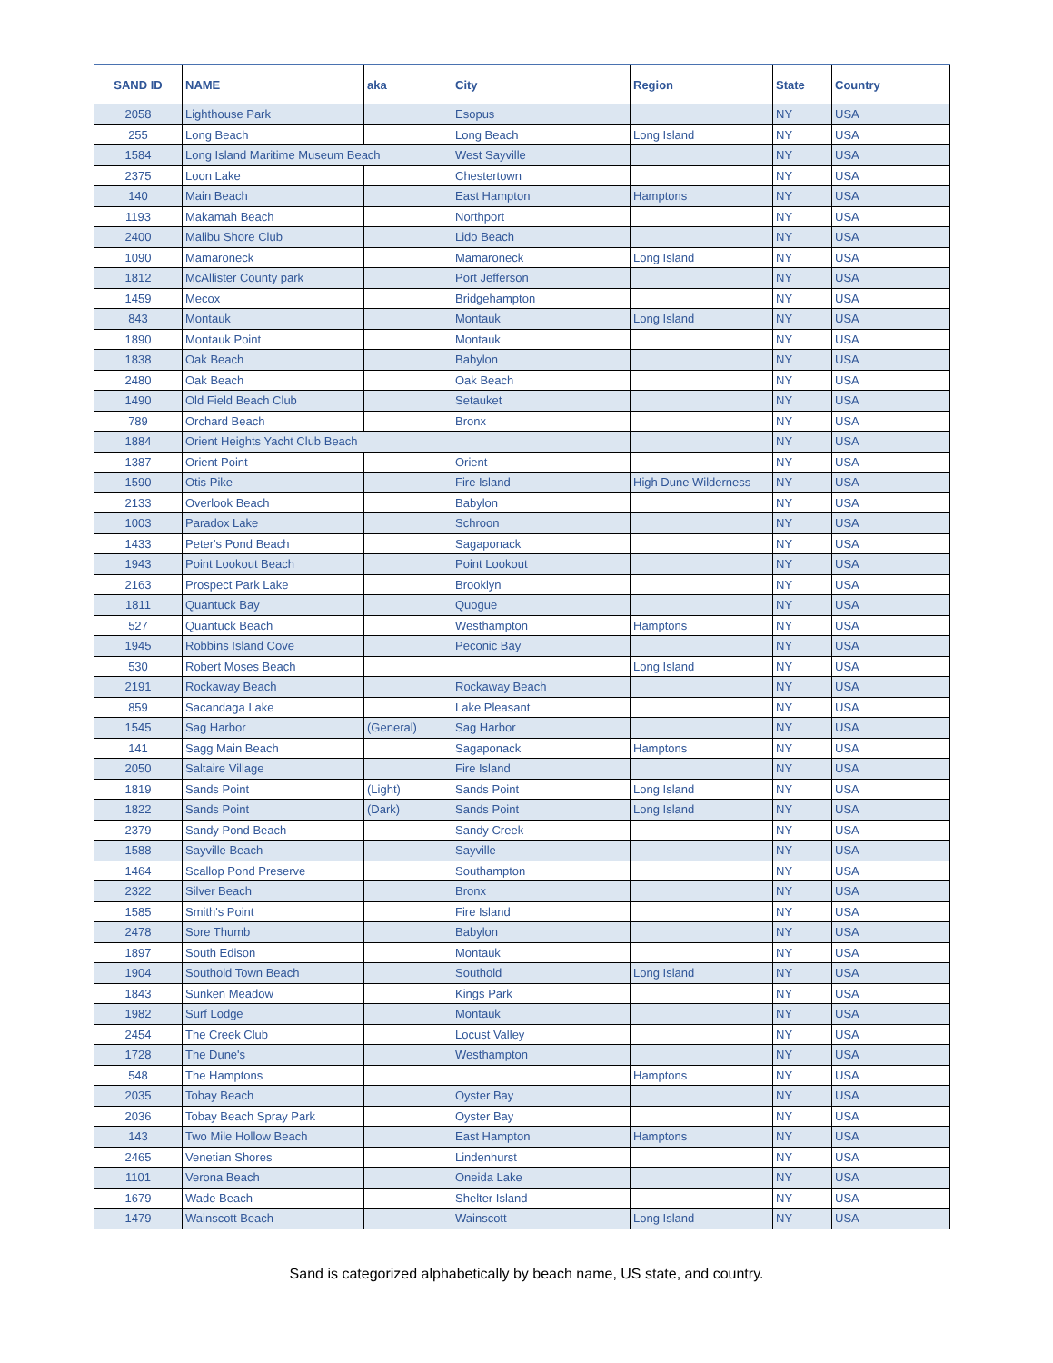| SAND ID | NAME | aka | City | Region | State | Country |
| --- | --- | --- | --- | --- | --- | --- |
| 2058 | Lighthouse Park | | Esopus | | NY | USA |
| 255 | Long Beach | | Long Beach | Long Island | NY | USA |
| 1584 | Long Island Maritime Museum Beach | | West Sayville | | NY | USA |
| 2375 | Loon Lake | | Chestertown | | NY | USA |
| 140 | Main Beach | | East Hampton | Hamptons | NY | USA |
| 1193 | Makamah Beach | | Northport | | NY | USA |
| 2400 | Malibu Shore Club | | Lido Beach | | NY | USA |
| 1090 | Mamaroneck | | Mamaroneck | Long Island | NY | USA |
| 1812 | McAllister County park | | Port Jefferson | | NY | USA |
| 1459 | Mecox | | Bridgehampton | | NY | USA |
| 843 | Montauk | | Montauk | Long Island | NY | USA |
| 1890 | Montauk Point | | Montauk | | NY | USA |
| 1838 | Oak Beach | | Babylon | | NY | USA |
| 2480 | Oak Beach | | Oak Beach | | NY | USA |
| 1490 | Old Field Beach Club | | Setauket | | NY | USA |
| 789 | Orchard Beach | | Bronx | | NY | USA |
| 1884 | Orient Heights Yacht Club Beach | | | | NY | USA |
| 1387 | Orient Point | | Orient | | NY | USA |
| 1590 | Otis Pike | | Fire Island | High Dune Wilderness | NY | USA |
| 2133 | Overlook Beach | | Babylon | | NY | USA |
| 1003 | Paradox Lake | | Schroon | | NY | USA |
| 1433 | Peter's Pond Beach | | Sagaponack | | NY | USA |
| 1943 | Point Lookout Beach | | Point Lookout | | NY | USA |
| 2163 | Prospect Park Lake | | Brooklyn | | NY | USA |
| 1811 | Quantuck Bay | | Quogue | | NY | USA |
| 527 | Quantuck Beach | | Westhampton | Hamptons | NY | USA |
| 1945 | Robbins Island Cove | | Peconic Bay | | NY | USA |
| 530 | Robert Moses Beach | | | Long Island | NY | USA |
| 2191 | Rockaway Beach | | Rockaway Beach | | NY | USA |
| 859 | Sacandaga Lake | | Lake Pleasant | | NY | USA |
| 1545 | Sag Harbor | (General) | Sag Harbor | | NY | USA |
| 141 | Sagg Main Beach | | Sagaponack | Hamptons | NY | USA |
| 2050 | Saltaire Village | | Fire Island | | NY | USA |
| 1819 | Sands Point | (Light) | Sands Point | Long Island | NY | USA |
| 1822 | Sands Point | (Dark) | Sands Point | Long Island | NY | USA |
| 2379 | Sandy Pond Beach | | Sandy Creek | | NY | USA |
| 1588 | Sayville Beach | | Sayville | | NY | USA |
| 1464 | Scallop Pond Preserve | | Southampton | | NY | USA |
| 2322 | Silver Beach | | Bronx | | NY | USA |
| 1585 | Smith's Point | | Fire Island | | NY | USA |
| 2478 | Sore Thumb | | Babylon | | NY | USA |
| 1897 | South Edison | | Montauk | | NY | USA |
| 1904 | Southold Town Beach | | Southold | Long Island | NY | USA |
| 1843 | Sunken Meadow | | Kings Park | | NY | USA |
| 1982 | Surf Lodge | | Montauk | | NY | USA |
| 2454 | The Creek Club | | Locust Valley | | NY | USA |
| 1728 | The Dune's | | Westhampton | | NY | USA |
| 548 | The Hamptons | | | Hamptons | NY | USA |
| 2035 | Tobay Beach | | Oyster Bay | | NY | USA |
| 2036 | Tobay Beach Spray Park | | Oyster Bay | | NY | USA |
| 143 | Two Mile Hollow Beach | | East Hampton | Hamptons | NY | USA |
| 2465 | Venetian Shores | | Lindenhurst | | NY | USA |
| 1101 | Verona Beach | | Oneida Lake | | NY | USA |
| 1679 | Wade Beach | | Shelter Island | | NY | USA |
| 1479 | Wainscott Beach | | Wainscott | Long Island | NY | USA |
Sand is categorized alphabetically by beach name, US state, and country.